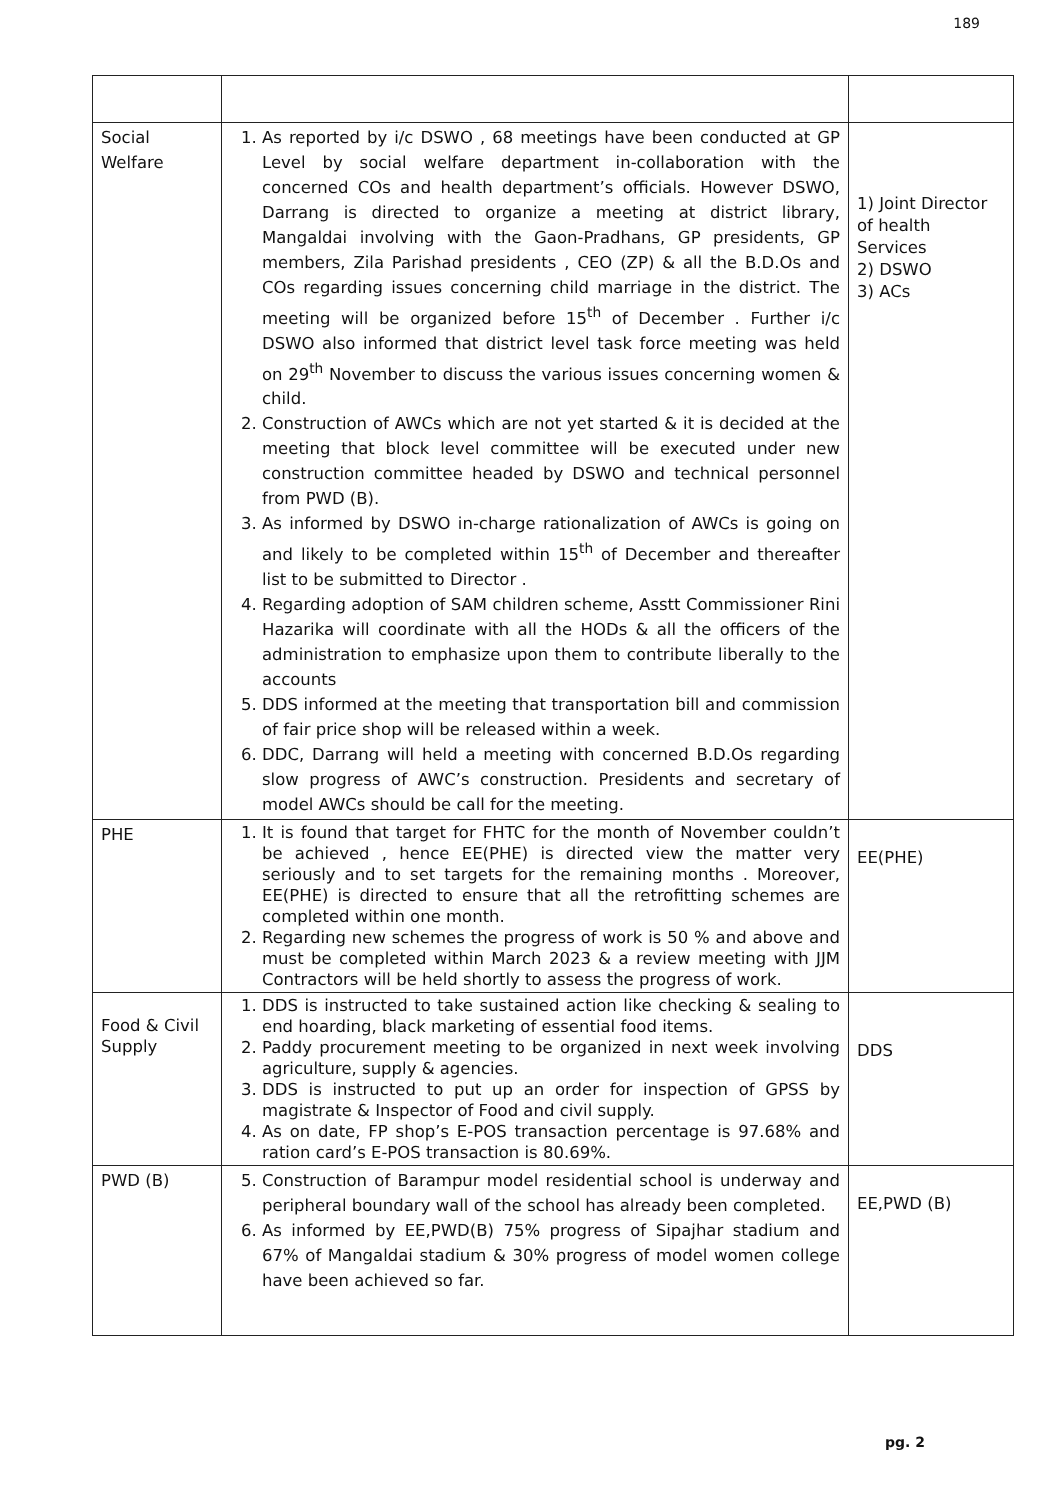189
| Social Welfare | 1. As reported by i/c DSWO , 68 meetings have been conducted at GP Level by social welfare department in-collaboration with the concerned COs and health department’s officials. However DSWO, Darrang is directed to organize a meeting at district library, Mangaldai involving with the Gaon-Pradhans, GP presidents, GP members, Zila Parishad presidents , CEO (ZP) & all the B.D.Os and COs regarding issues concerning child marriage in the district. The meeting will be organized before 15<sup>th</sup> of December . Further i/c DSWO also informed that district level task force meeting was held on 29<sup>th</sup> November to discuss the various issues concerning women & child. 2. Construction of AWCs which are not yet started & it is decided at the meeting that block level committee will be executed under new construction committee headed by DSWO and technical personnel from PWD (B). 3. As informed by DSWO in-charge rationalization of AWCs is going on and likely to be completed within 15<sup>th</sup> of December and thereafter list to be submitted to Director . 4. Regarding adoption of SAM children scheme, Asstt Commissioner Rini Hazarika will coordinate with all the HODs & all the officers of the administration to emphasize upon them to contribute liberally to the accounts 5. DDS informed at the meeting that transportation bill and commission of fair price shop will be released within a week. 6. DDC, Darrang will held a meeting with concerned B.D.Os regarding slow progress of AWC’s construction. Presidents and secretary of model AWCs should be call for the meeting. | 1) Joint Director of health Services 2) DSWO 3) ACs |
| PHE | 1. It is found that target for FHTC for the month of November couldn’t be achieved , hence EE(PHE) is directed view the matter very seriously and to set targets for the remaining months . Moreover, EE(PHE) is directed to ensure that all the retrofitting schemes are completed within one month. 2. Regarding new schemes the progress of work is 50 % and above and must be completed within March 2023 & a review meeting with JJM Contractors will be held shortly to assess the progress of work. | EE(PHE) |
| Food & Civil Supply | 1. DDS is instructed to take sustained action like checking & sealing to end hoarding, black marketing of essential food items. 2. Paddy procurement meeting to be organized in next week involving agriculture, supply & agencies. 3. DDS is instructed to put up an order for inspection of GPSS by magistrate & Inspector of Food and civil supply. 4. As on date, FP shop’s E-POS transaction percentage is 97.68% and ration card’s E-POS transaction is 80.69%. | DDS |
| PWD (B) | 5. Construction of Barampur model residential school is underway and peripheral boundary wall of the school has already been completed. 6. As informed by EE,PWD(B) 75% progress of Sipajhar stadium and 67% of Mangaldai stadium & 30% progress of model women college have been achieved so far. | EE,PWD (B) |
pg. 2